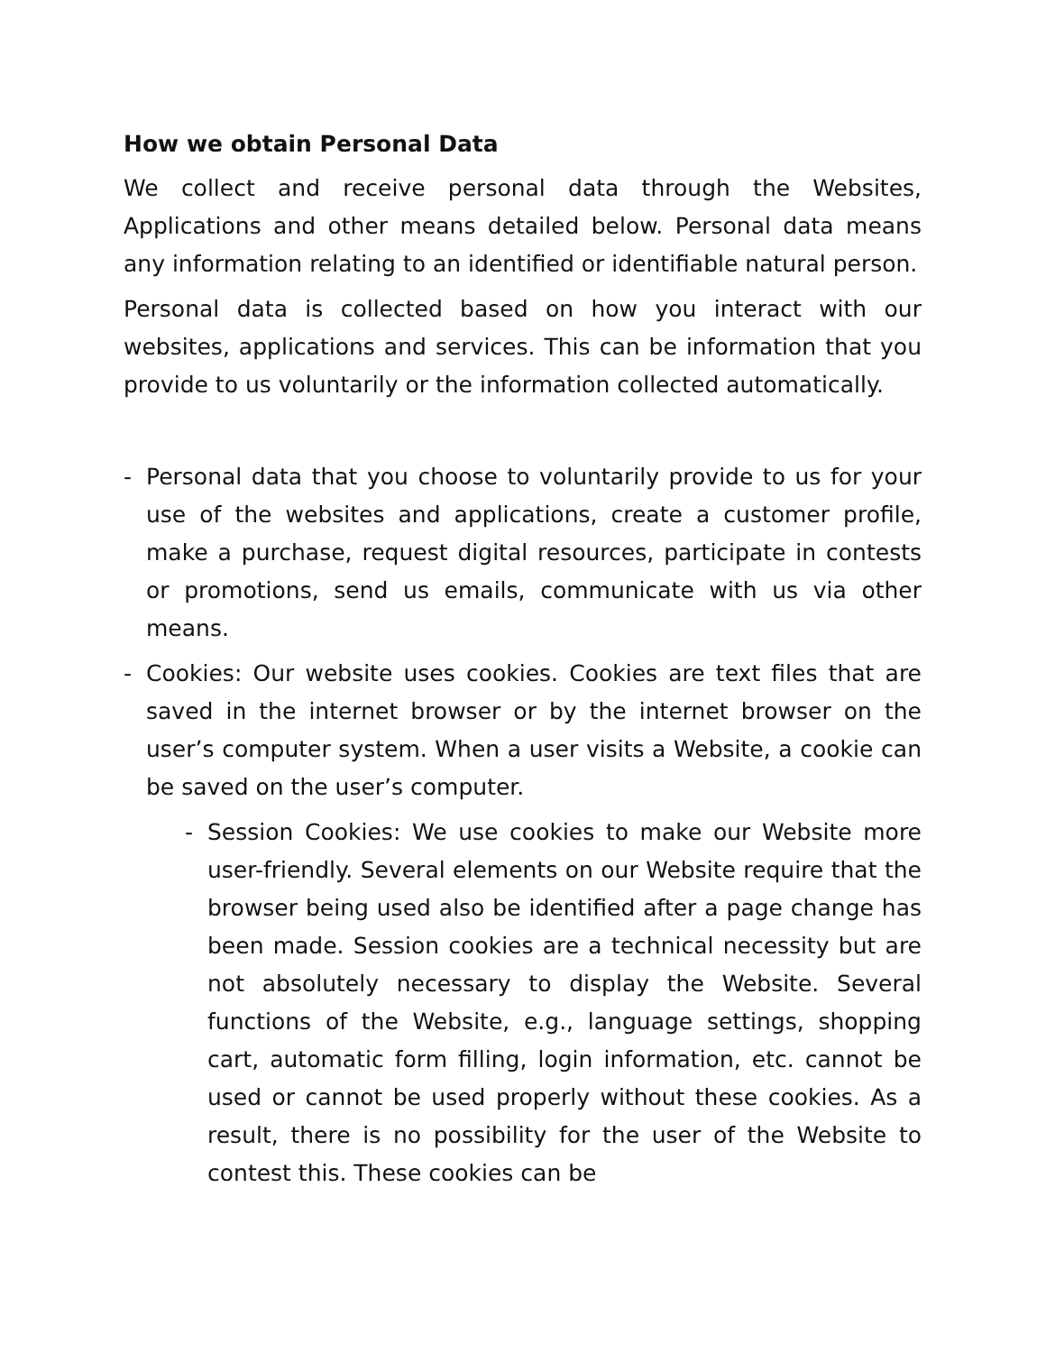How we obtain Personal Data
We collect and receive personal data through the Websites, Applications and other means detailed below. Personal data means any information relating to an identified or identifiable natural person.
Personal data is collected based on how you interact with our websites, applications and services. This can be information that you provide to us voluntarily or the information collected automatically.
- Personal data that you choose to voluntarily provide to us for your use of the websites and applications, create a customer profile, make a purchase, request digital resources, participate in contests or promotions, send us emails, communicate with us via other means.
- Cookies: Our website uses cookies. Cookies are text files that are saved in the internet browser or by the internet browser on the user’s computer system. When a user visits a Website, a cookie can be saved on the user’s computer.
- Session Cookies: We use cookies to make our Website more user-friendly. Several elements on our Website require that the browser being used also be identified after a page change has been made. Session cookies are a technical necessity but are not absolutely necessary to display the Website. Several functions of the Website, e.g., language settings, shopping cart, automatic form filling, login information, etc. cannot be used or cannot be used properly without these cookies. As a result, there is no possibility for the user of the Website to contest this. These cookies can be